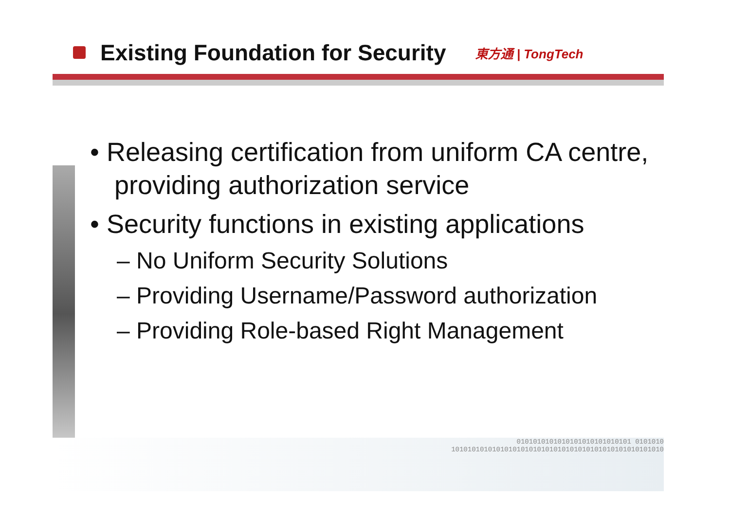0101010101010101010101010101 0101010
1010101010101010101010101010101010101010101010101010
Existing Foundation for Security
東方通 | TongTech
• Releasing certification from uniform CA centre, providing authorization service
• Security functions in existing applications
– No Uniform Security Solutions
– Providing Username/Password authorization
– Providing Role-based Right Management